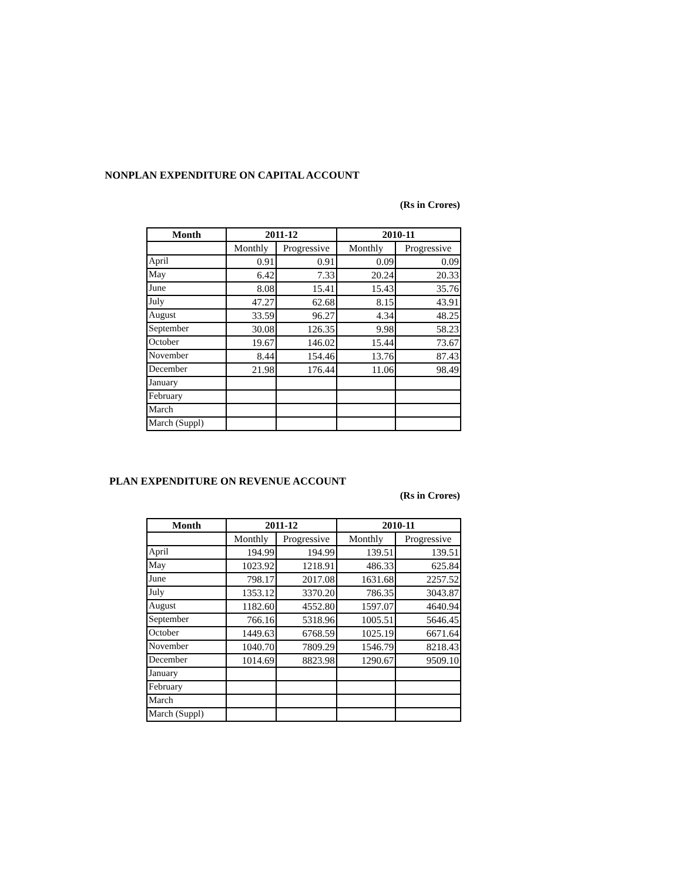NONPLAN EXPENDITURE ON CAPITAL ACCOUNT
(Rs in Crores)
| Month | 2011-12 | | 2010-11 | |
| --- | --- | --- | --- | --- |
| | Monthly | Progressive | Monthly | Progressive |
| April | 0.91 | 0.91 | 0.09 | 0.09 |
| May | 6.42 | 7.33 | 20.24 | 20.33 |
| June | 8.08 | 15.41 | 15.43 | 35.76 |
| July | 47.27 | 62.68 | 8.15 | 43.91 |
| August | 33.59 | 96.27 | 4.34 | 48.25 |
| September | 30.08 | 126.35 | 9.98 | 58.23 |
| October | 19.67 | 146.02 | 15.44 | 73.67 |
| November | 8.44 | 154.46 | 13.76 | 87.43 |
| December | 21.98 | 176.44 | 11.06 | 98.49 |
| January | | | | |
| February | | | | |
| March | | | | |
| March (Suppl) | | | | |
PLAN EXPENDITURE ON REVENUE ACCOUNT
(Rs in Crores)
| Month | 2011-12 | | 2010-11 | |
| --- | --- | --- | --- | --- |
| | Monthly | Progressive | Monthly | Progressive |
| April | 194.99 | 194.99 | 139.51 | 139.51 |
| May | 1023.92 | 1218.91 | 486.33 | 625.84 |
| June | 798.17 | 2017.08 | 1631.68 | 2257.52 |
| July | 1353.12 | 3370.20 | 786.35 | 3043.87 |
| August | 1182.60 | 4552.80 | 1597.07 | 4640.94 |
| September | 766.16 | 5318.96 | 1005.51 | 5646.45 |
| October | 1449.63 | 6768.59 | 1025.19 | 6671.64 |
| November | 1040.70 | 7809.29 | 1546.79 | 8218.43 |
| December | 1014.69 | 8823.98 | 1290.67 | 9509.10 |
| January | | | | |
| February | | | | |
| March | | | | |
| March (Suppl) | | | | |